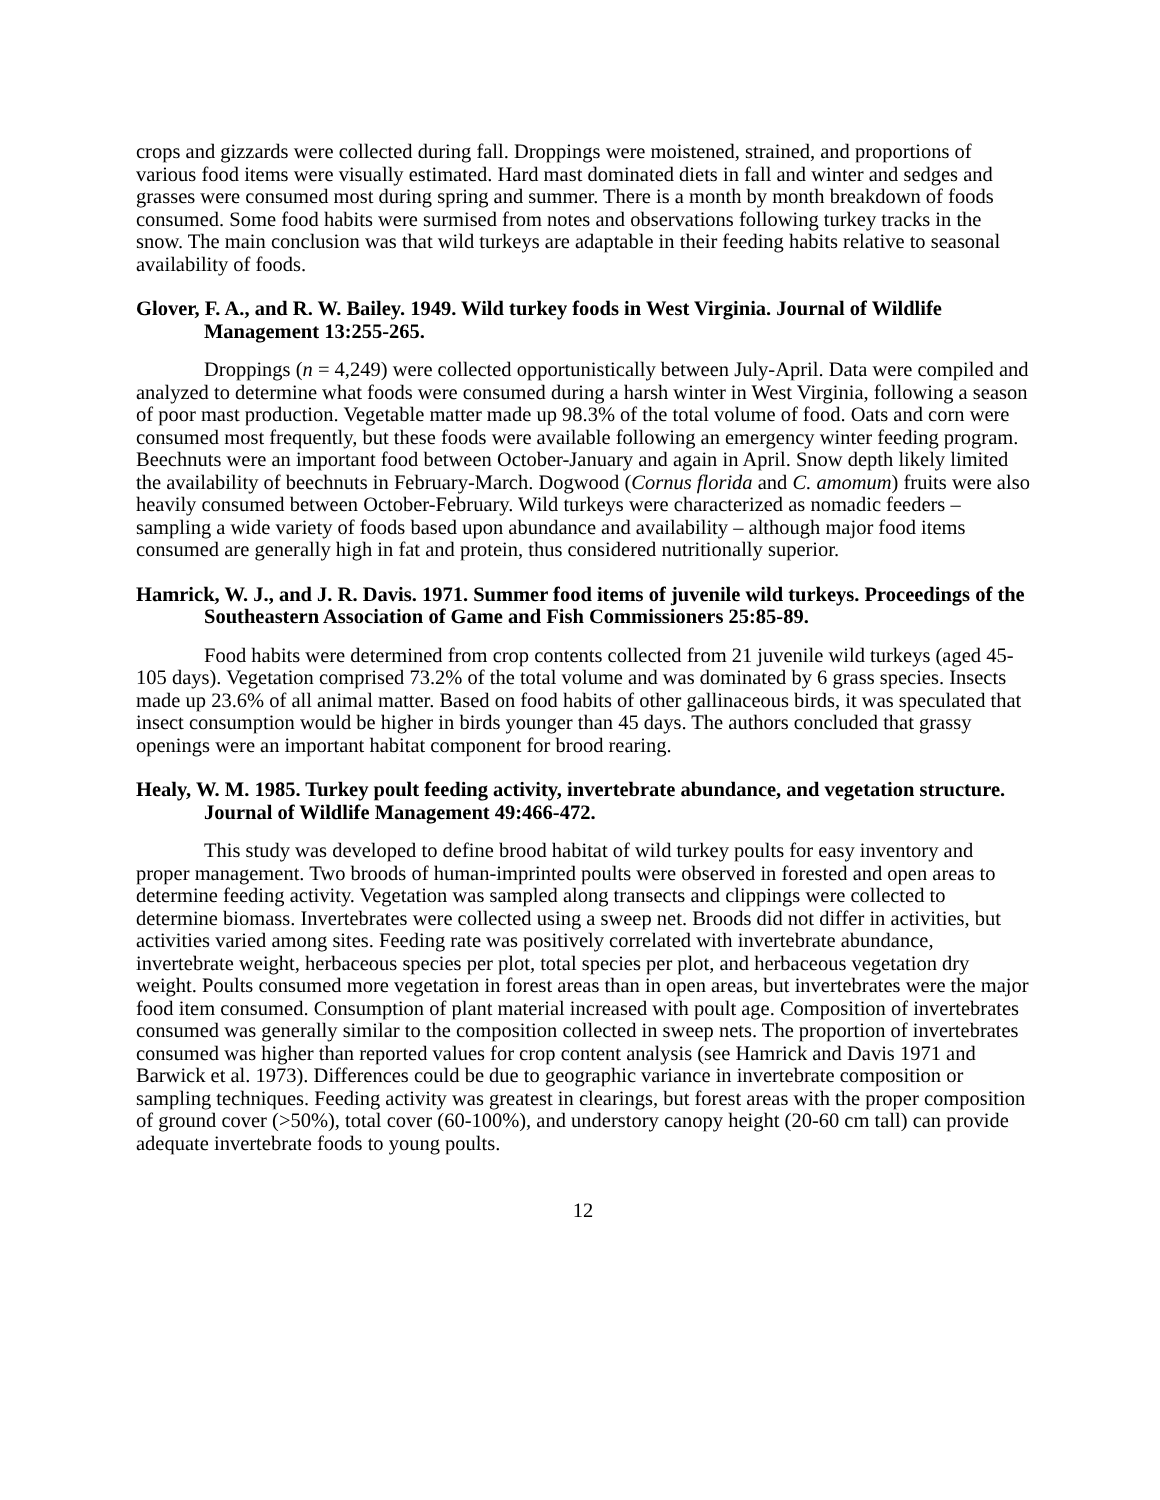crops and gizzards were collected during fall. Droppings were moistened, strained, and proportions of various food items were visually estimated. Hard mast dominated diets in fall and winter and sedges and grasses were consumed most during spring and summer. There is a month by month breakdown of foods consumed. Some food habits were surmised from notes and observations following turkey tracks in the snow. The main conclusion was that wild turkeys are adaptable in their feeding habits relative to seasonal availability of foods.
Glover, F. A., and R. W. Bailey. 1949. Wild turkey foods in West Virginia. Journal of Wildlife Management 13:255-265.
Droppings (n = 4,249) were collected opportunistically between July-April. Data were compiled and analyzed to determine what foods were consumed during a harsh winter in West Virginia, following a season of poor mast production. Vegetable matter made up 98.3% of the total volume of food. Oats and corn were consumed most frequently, but these foods were available following an emergency winter feeding program. Beechnuts were an important food between October-January and again in April. Snow depth likely limited the availability of beechnuts in February-March. Dogwood (Cornus florida and C. amomum) fruits were also heavily consumed between October-February. Wild turkeys were characterized as nomadic feeders – sampling a wide variety of foods based upon abundance and availability – although major food items consumed are generally high in fat and protein, thus considered nutritionally superior.
Hamrick, W. J., and J. R. Davis. 1971. Summer food items of juvenile wild turkeys. Proceedings of the Southeastern Association of Game and Fish Commissioners 25:85-89.
Food habits were determined from crop contents collected from 21 juvenile wild turkeys (aged 45-105 days). Vegetation comprised 73.2% of the total volume and was dominated by 6 grass species. Insects made up 23.6% of all animal matter. Based on food habits of other gallinaceous birds, it was speculated that insect consumption would be higher in birds younger than 45 days. The authors concluded that grassy openings were an important habitat component for brood rearing.
Healy, W. M. 1985. Turkey poult feeding activity, invertebrate abundance, and vegetation structure. Journal of Wildlife Management 49:466-472.
This study was developed to define brood habitat of wild turkey poults for easy inventory and proper management. Two broods of human-imprinted poults were observed in forested and open areas to determine feeding activity. Vegetation was sampled along transects and clippings were collected to determine biomass. Invertebrates were collected using a sweep net. Broods did not differ in activities, but activities varied among sites. Feeding rate was positively correlated with invertebrate abundance, invertebrate weight, herbaceous species per plot, total species per plot, and herbaceous vegetation dry weight. Poults consumed more vegetation in forest areas than in open areas, but invertebrates were the major food item consumed. Consumption of plant material increased with poult age. Composition of invertebrates consumed was generally similar to the composition collected in sweep nets. The proportion of invertebrates consumed was higher than reported values for crop content analysis (see Hamrick and Davis 1971 and Barwick et al. 1973). Differences could be due to geographic variance in invertebrate composition or sampling techniques. Feeding activity was greatest in clearings, but forest areas with the proper composition of ground cover (>50%), total cover (60-100%), and understory canopy height (20-60 cm tall) can provide adequate invertebrate foods to young poults.
12